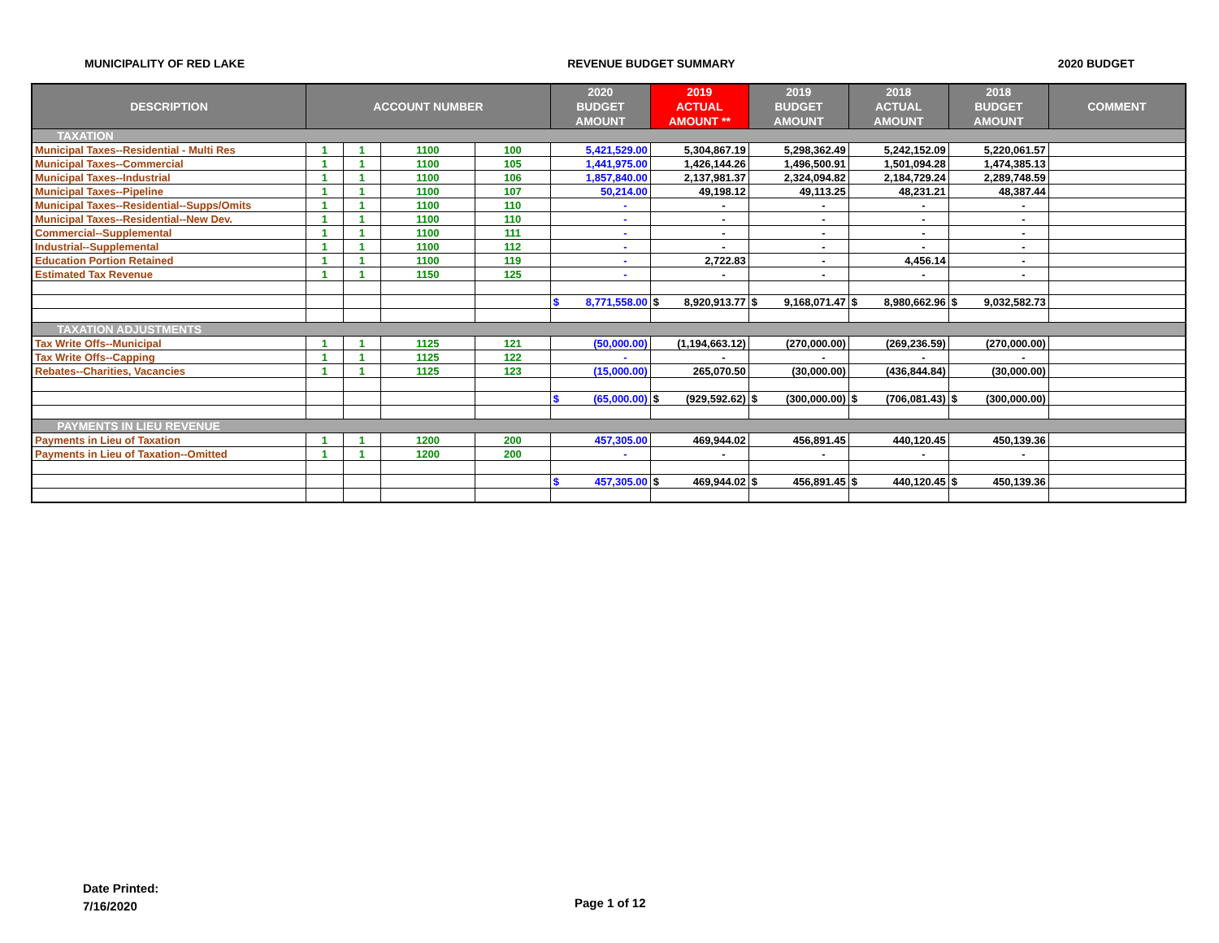MUNICIPALITY OF RED LAKE REVENUE BUDGET SUMMARY 2020 BUDGET
| DESCRIPTION | ACCOUNT NUMBER | | | | 2020 BUDGET AMOUNT | 2019 ACTUAL AMOUNT ** | 2019 BUDGET AMOUNT | 2018 ACTUAL AMOUNT | 2018 BUDGET AMOUNT | COMMENT |
| --- | --- | --- | --- | --- | --- | --- | --- | --- | --- | --- |
| TAXATION | | | | | | | | | | |
| Municipal Taxes--Residential - Multi Res | 1 | 1 | 1100 | 100 | 5,421,529.00 | 5,304,867.19 | 5,298,362.49 | 5,242,152.09 | 5,220,061.57 | |
| Municipal Taxes--Commercial | 1 | 1 | 1100 | 105 | 1,441,975.00 | 1,426,144.26 | 1,496,500.91 | 1,501,094.28 | 1,474,385.13 | |
| Municipal Taxes--Industrial | 1 | 1 | 1100 | 106 | 1,857,840.00 | 2,137,981.37 | 2,324,094.82 | 2,184,729.24 | 2,289,748.59 | |
| Municipal Taxes--Pipeline | 1 | 1 | 1100 | 107 | 50,214.00 | 49,198.12 | 49,113.25 | 48,231.21 | 48,387.44 | |
| Municipal Taxes--Residential--Supps/Omits | 1 | 1 | 1100 | 110 | - | - | - | - | - | |
| Municipal Taxes--Residential--New Dev. | 1 | 1 | 1100 | 110 | - | - | - | - | - | |
| Commercial--Supplemental | 1 | 1 | 1100 | 111 | - | - | - | - | - | |
| Industrial--Supplemental | 1 | 1 | 1100 | 112 | - | - | - | - | - | |
| Education Portion Retained | 1 | 1 | 1100 | 119 | - | 2,722.83 | - | 4,456.14 | - | |
| Estimated Tax Revenue | 1 | 1 | 1150 | 125 | - | - | - | - | - | |
| | | | | | $ 8,771,558.00 | $ 8,920,913.77 | $ 9,168,071.47 | $ 8,980,662.96 | $ 9,032,582.73 | |
| TAXATION ADJUSTMENTS | | | | | | | | | | |
| Tax Write Offs--Municipal | 1 | 1 | 1125 | 121 | (50,000.00) | (1,194,663.12) | (270,000.00) | (269,236.59) | (270,000.00) | |
| Tax Write Offs--Capping | 1 | 1 | 1125 | 122 | - | - | - | - | - | |
| Rebates--Charities, Vacancies | 1 | 1 | 1125 | 123 | (15,000.00) | 265,070.50 | (30,000.00) | (436,844.84) | (30,000.00) | |
| | | | | | $ (65,000.00) | $ (929,592.62) | $ (300,000.00) | $ (706,081.43) | $ (300,000.00) | |
| PAYMENTS IN LIEU REVENUE | | | | | | | | | | |
| Payments in Lieu of Taxation | 1 | 1 | 1200 | 200 | 457,305.00 | 469,944.02 | 456,891.45 | 440,120.45 | 450,139.36 | |
| Payments in Lieu of Taxation--Omitted | 1 | 1 | 1200 | 200 | - | - | - | - | - | |
| | | | | | $ 457,305.00 | $ 469,944.02 | $ 456,891.45 | $ 440,120.45 | $ 450,139.36 | |
Date Printed:
7/16/2020
Page 1 of 12